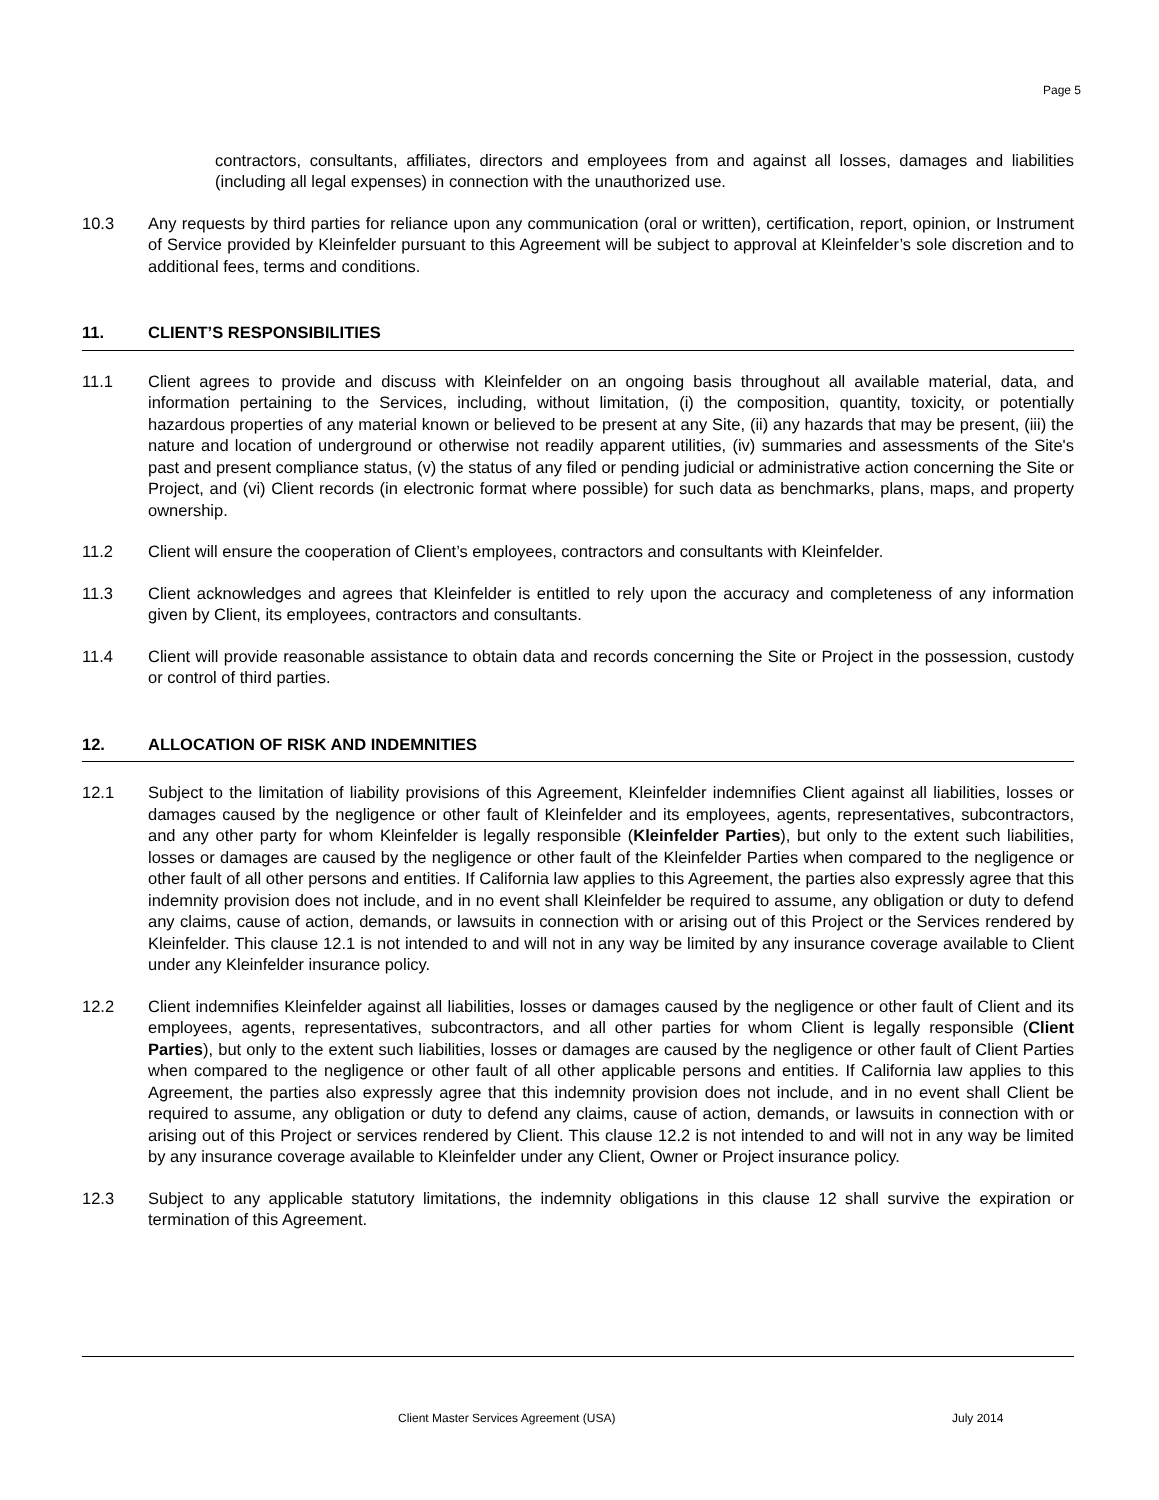Page 5
contractors, consultants, affiliates, directors and employees from and against all losses, damages and liabilities (including all legal expenses) in connection with the unauthorized use.
10.3 Any requests by third parties for reliance upon any communication (oral or written), certification, report, opinion, or Instrument of Service provided by Kleinfelder pursuant to this Agreement will be subject to approval at Kleinfelder’s sole discretion and to additional fees, terms and conditions.
11. CLIENT’S RESPONSIBILITIES
11.1 Client agrees to provide and discuss with Kleinfelder on an ongoing basis throughout all available material, data, and information pertaining to the Services, including, without limitation, (i) the composition, quantity, toxicity, or potentially hazardous properties of any material known or believed to be present at any Site, (ii) any hazards that may be present, (iii) the nature and location of underground or otherwise not readily apparent utilities, (iv) summaries and assessments of the Site's past and present compliance status, (v) the status of any filed or pending judicial or administrative action concerning the Site or Project, and (vi) Client records (in electronic format where possible) for such data as benchmarks, plans, maps, and property ownership.
11.2 Client will ensure the cooperation of Client’s employees, contractors and consultants with Kleinfelder.
11.3 Client acknowledges and agrees that Kleinfelder is entitled to rely upon the accuracy and completeness of any information given by Client, its employees, contractors and consultants.
11.4 Client will provide reasonable assistance to obtain data and records concerning the Site or Project in the possession, custody or control of third parties.
12. ALLOCATION OF RISK AND INDEMNITIES
12.1 Subject to the limitation of liability provisions of this Agreement, Kleinfelder indemnifies Client against all liabilities, losses or damages caused by the negligence or other fault of Kleinfelder and its employees, agents, representatives, subcontractors, and any other party for whom Kleinfelder is legally responsible (Kleinfelder Parties), but only to the extent such liabilities, losses or damages are caused by the negligence or other fault of the Kleinfelder Parties when compared to the negligence or other fault of all other persons and entities. If California law applies to this Agreement, the parties also expressly agree that this indemnity provision does not include, and in no event shall Kleinfelder be required to assume, any obligation or duty to defend any claims, cause of action, demands, or lawsuits in connection with or arising out of this Project or the Services rendered by Kleinfelder. This clause 12.1 is not intended to and will not in any way be limited by any insurance coverage available to Client under any Kleinfelder insurance policy.
12.2 Client indemnifies Kleinfelder against all liabilities, losses or damages caused by the negligence or other fault of Client and its employees, agents, representatives, subcontractors, and all other parties for whom Client is legally responsible (Client Parties), but only to the extent such liabilities, losses or damages are caused by the negligence or other fault of Client Parties when compared to the negligence or other fault of all other applicable persons and entities. If California law applies to this Agreement, the parties also expressly agree that this indemnity provision does not include, and in no event shall Client be required to assume, any obligation or duty to defend any claims, cause of action, demands, or lawsuits in connection with or arising out of this Project or services rendered by Client. This clause 12.2 is not intended to and will not in any way be limited by any insurance coverage available to Kleinfelder under any Client, Owner or Project insurance policy.
12.3 Subject to any applicable statutory limitations, the indemnity obligations in this clause 12 shall survive the expiration or termination of this Agreement.
Client Master Services Agreement (USA)
July 2014